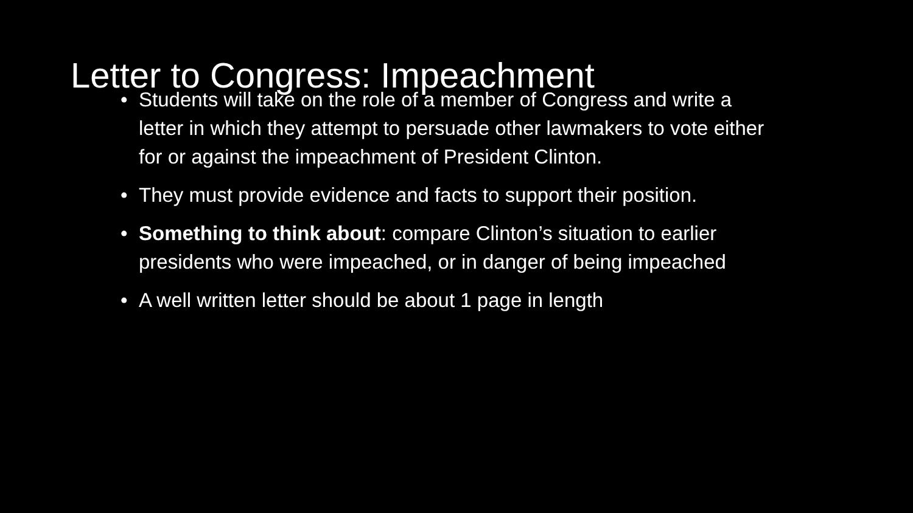Letter to Congress: Impeachment
• Students will take on the role of a member of Congress and write a letter in which they attempt to persuade other lawmakers to vote either for or against the impeachment of President Clinton.
• They must provide evidence and facts to support their position.
• Something to think about: compare Clinton’s situation to earlier presidents who were impeached, or in danger of being impeached
• A well written letter should be about 1 page in length